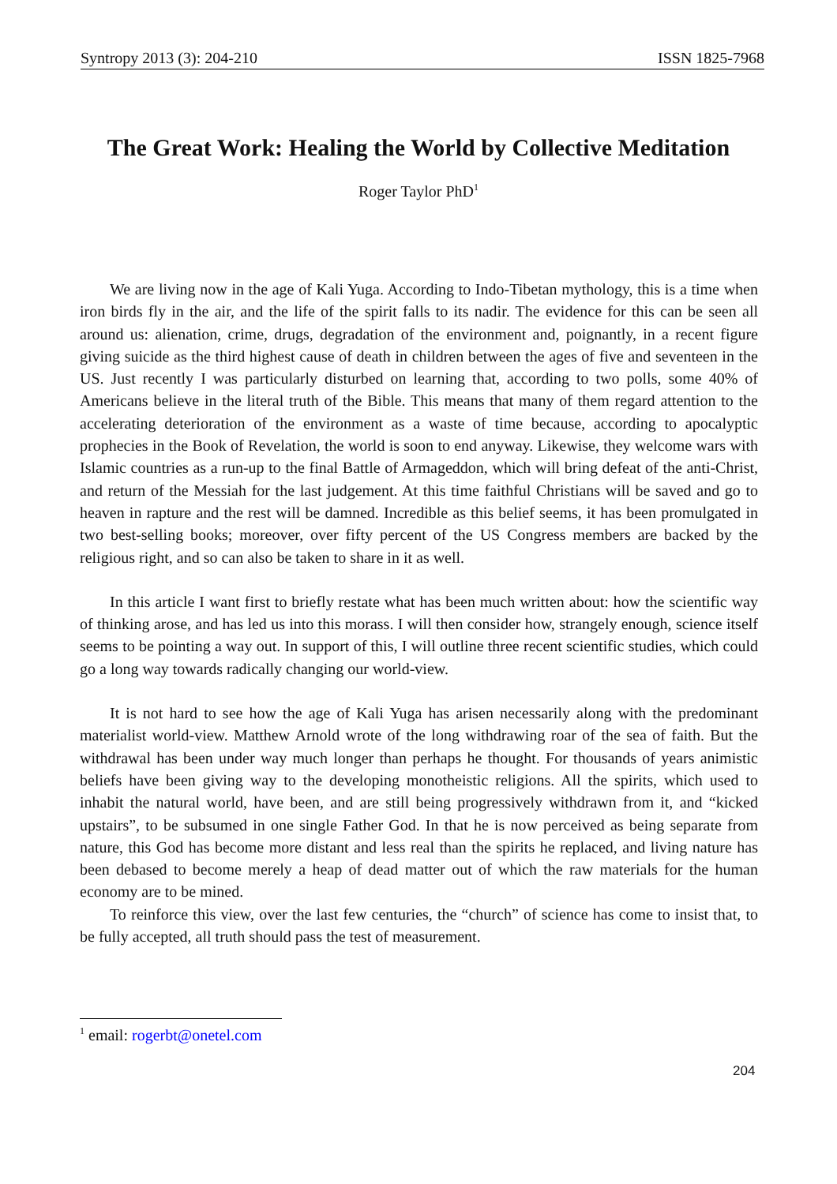Syntropy 2013 (3): 204-210 ISSN 1825-7968
The Great Work: Healing the World by Collective Meditation
Roger Taylor PhD<sup>1</sup>
We are living now in the age of Kali Yuga. According to Indo-Tibetan mythology, this is a time when iron birds fly in the air, and the life of the spirit falls to its nadir. The evidence for this can be seen all around us: alienation, crime, drugs, degradation of the environment and, poignantly, in a recent figure giving suicide as the third highest cause of death in children between the ages of five and seventeen in the US. Just recently I was particularly disturbed on learning that, according to two polls, some 40% of Americans believe in the literal truth of the Bible. This means that many of them regard attention to the accelerating deterioration of the environment as a waste of time because, according to apocalyptic prophecies in the Book of Revelation, the world is soon to end anyway. Likewise, they welcome wars with Islamic countries as a run-up to the final Battle of Armageddon, which will bring defeat of the anti-Christ, and return of the Messiah for the last judgement. At this time faithful Christians will be saved and go to heaven in rapture and the rest will be damned. Incredible as this belief seems, it has been promulgated in two best-selling books; moreover, over fifty percent of the US Congress members are backed by the religious right, and so can also be taken to share in it as well.
In this article I want first to briefly restate what has been much written about: how the scientific way of thinking arose, and has led us into this morass. I will then consider how, strangely enough, science itself seems to be pointing a way out. In support of this, I will outline three recent scientific studies, which could go a long way towards radically changing our world-view.
It is not hard to see how the age of Kali Yuga has arisen necessarily along with the predominant materialist world-view. Matthew Arnold wrote of the long withdrawing roar of the sea of faith. But the withdrawal has been under way much longer than perhaps he thought. For thousands of years animistic beliefs have been giving way to the developing monotheistic religions. All the spirits, which used to inhabit the natural world, have been, and are still being progressively withdrawn from it, and “kicked upstairs”, to be subsumed in one single Father God. In that he is now perceived as being separate from nature, this God has become more distant and less real than the spirits he replaced, and living nature has been debased to become merely a heap of dead matter out of which the raw materials for the human economy are to be mined.
To reinforce this view, over the last few centuries, the “church” of science has come to insist that, to be fully accepted, all truth should pass the test of measurement.
<sup>1</sup> email: rogerbt@onetel.com
204